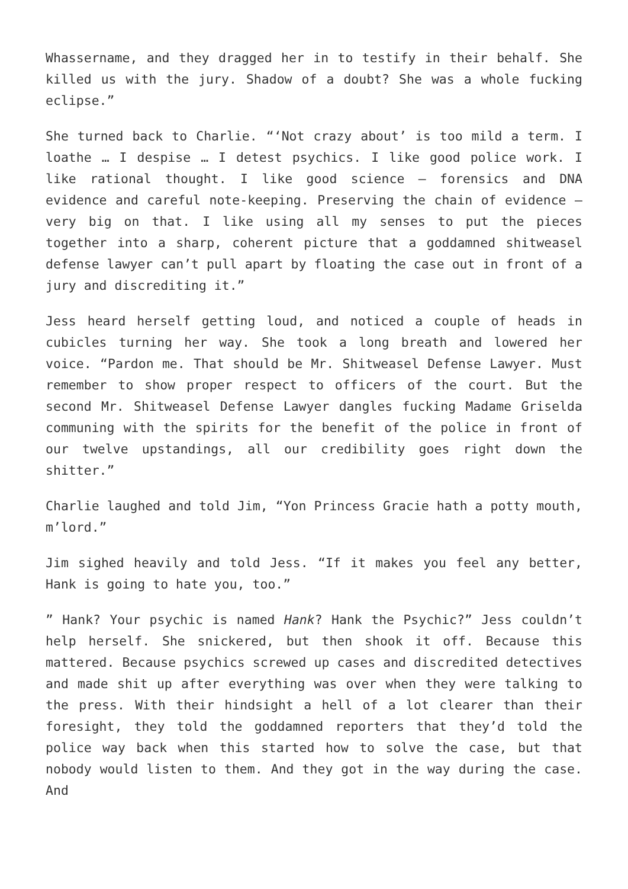Whassername, and they dragged her in to testify in their behalf. She killed us with the jury. Shadow of a doubt? She was a whole fucking eclipse.”
She turned back to Charlie. “‘Not crazy about’ is too mild a term. I loathe … I despise … I detest psychics. I like good police work. I like rational thought. I like good science – forensics and DNA evidence and careful note-keeping. Preserving the chain of evidence – very big on that. I like using all my senses to put the pieces together into a sharp, coherent picture that a goddamned shitweasel defense lawyer can’t pull apart by floating the case out in front of a jury and discrediting it.”
Jess heard herself getting loud, and noticed a couple of heads in cubicles turning her way. She took a long breath and lowered her voice. “Pardon me. That should be Mr. Shitweasel Defense Lawyer. Must remember to show proper respect to officers of the court. But the second Mr. Shitweasel Defense Lawyer dangles fucking Madame Griselda communing with the spirits for the benefit of the police in front of our twelve upstandings, all our credibility goes right down the shitter.”
Charlie laughed and told Jim, “Yon Princess Gracie hath a potty mouth, m’lord.”
Jim sighed heavily and told Jess. “If it makes you feel any better, Hank is going to hate you, too.”
” Hank? Your psychic is named Hank? Hank the Psychic?” Jess couldn’t help herself. She snickered, but then shook it off. Because this mattered. Because psychics screwed up cases and discredited detectives and made shit up after everything was over when they were talking to the press. With their hindsight a hell of a lot clearer than their foresight, they told the goddamned reporters that they’d told the police way back when this started how to solve the case, but that nobody would listen to them. And they got in the way during the case. And